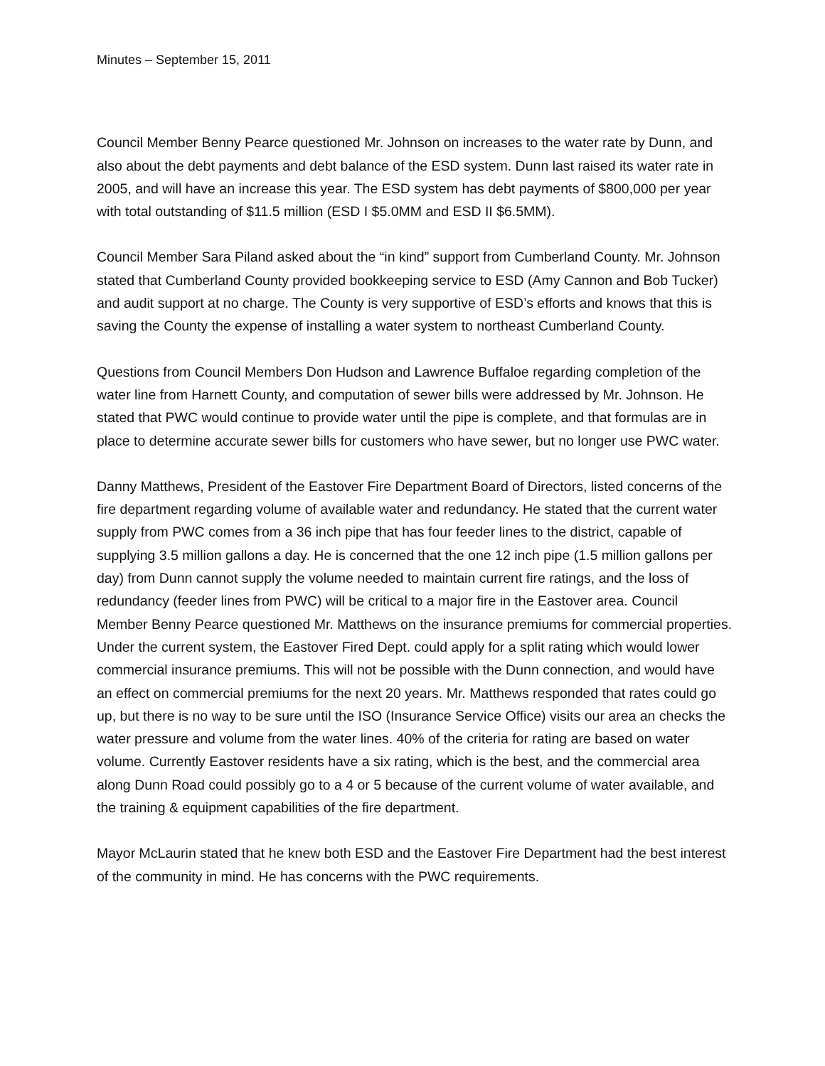Minutes – September 15, 2011
Council Member Benny Pearce questioned Mr. Johnson on increases to the water rate by Dunn, and also about the debt payments and debt balance of the ESD system. Dunn last raised its water rate in 2005, and will have an increase this year. The ESD system has debt payments of $800,000 per year with total outstanding of $11.5 million (ESD I $5.0MM and ESD II $6.5MM).
Council Member Sara Piland asked about the “in kind” support from Cumberland County. Mr. Johnson stated that Cumberland County provided bookkeeping service to ESD (Amy Cannon and Bob Tucker) and audit support at no charge. The County is very supportive of ESD’s efforts and knows that this is saving the County the expense of installing a water system to northeast Cumberland County.
Questions from Council Members Don Hudson and Lawrence Buffaloe regarding completion of the water line from Harnett County, and computation of sewer bills were addressed by Mr. Johnson. He stated that PWC would continue to provide water until the pipe is complete, and that formulas are in place to determine accurate sewer bills for customers who have sewer, but no longer use PWC water.
Danny Matthews, President of the Eastover Fire Department Board of Directors, listed concerns of the fire department regarding volume of available water and redundancy. He stated that the current water supply from PWC comes from a 36 inch pipe that has four feeder lines to the district, capable of supplying 3.5 million gallons a day. He is concerned that the one 12 inch pipe (1.5 million gallons per day) from Dunn cannot supply the volume needed to maintain current fire ratings, and the loss of redundancy (feeder lines from PWC) will be critical to a major fire in the Eastover area. Council Member Benny Pearce questioned Mr. Matthews on the insurance premiums for commercial properties. Under the current system, the Eastover Fired Dept. could apply for a split rating which would lower commercial insurance premiums. This will not be possible with the Dunn connection, and would have an effect on commercial premiums for the next 20 years. Mr. Matthews responded that rates could go up, but there is no way to be sure until the ISO (Insurance Service Office) visits our area an checks the water pressure and volume from the water lines. 40% of the criteria for rating are based on water volume. Currently Eastover residents have a six rating, which is the best, and the commercial area along Dunn Road could possibly go to a 4 or 5 because of the current volume of water available, and the training & equipment capabilities of the fire department.
Mayor McLaurin stated that he knew both ESD and the Eastover Fire Department had the best interest of the community in mind. He has concerns with the PWC requirements.